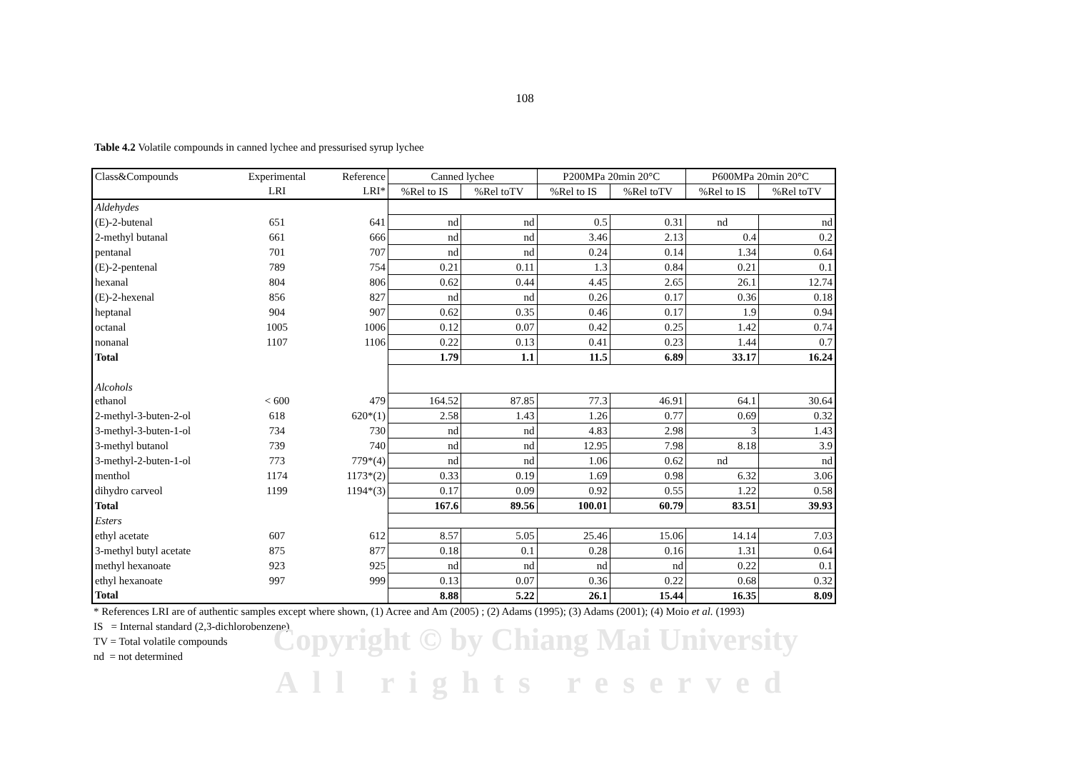Copyright © by Chiang Mai University
All rights reserved
108
Table 4.2 Volatile compounds in canned lychee and pressurised syrup lychee
| Class&Compounds | Experimental | Reference | Canned lychee | | P200MPa 20min 20°C | | P600MPa 20min 20°C | |
| --- | --- | --- | --- | --- | --- | --- | --- | --- |
| | LRI | LRI* | %Rel to IS | %Rel toTV | %Rel to IS | %Rel toTV | %Rel to IS | %Rel toTV |
| Aldehydes | | | | | | | | |
| (E)-2-butenal | 651 | 641 | nd | nd | 0.5 | 0.31 | nd | nd |
| 2-methyl butanal | 661 | 666 | nd | nd | 3.46 | 2.13 | 0.4 | 0.2 |
| pentanal | 701 | 707 | nd | nd | 0.24 | 0.14 | 1.34 | 0.64 |
| (E)-2-pentenal | 789 | 754 | 0.21 | 0.11 | 1.3 | 0.84 | 0.21 | 0.1 |
| hexanal | 804 | 806 | 0.62 | 0.44 | 4.45 | 2.65 | 26.1 | 12.74 |
| (E)-2-hexenal | 856 | 827 | nd | nd | 0.26 | 0.17 | 0.36 | 0.18 |
| heptanal | 904 | 907 | 0.62 | 0.35 | 0.46 | 0.17 | 1.9 | 0.94 |
| octanal | 1005 | 1006 | 0.12 | 0.07 | 0.42 | 0.25 | 1.42 | 0.74 |
| nonanal | 1107 | 1106 | 0.22 | 0.13 | 0.41 | 0.23 | 1.44 | 0.7 |
| Total | | | 1.79 | 1.1 | 11.5 | 6.89 | 33.17 | 16.24 |
| Alcohols | | | | | | | | |
| ethanol | < 600 | 479 | 164.52 | 87.85 | 77.3 | 46.91 | 64.1 | 30.64 |
| 2-methyl-3-buten-2-ol | 618 | 620*(1) | 2.58 | 1.43 | 1.26 | 0.77 | 0.69 | 0.32 |
| 3-methyl-3-buten-1-ol | 734 | 730 | nd | nd | 4.83 | 2.98 | 3 | 1.43 |
| 3-methyl butanol | 739 | 740 | nd | nd | 12.95 | 7.98 | 8.18 | 3.9 |
| 3-methyl-2-buten-1-ol | 773 | 779*(4) | nd | nd | 1.06 | 0.62 | nd | nd |
| menthol | 1174 | 1173*(2) | 0.33 | 0.19 | 1.69 | 0.98 | 6.32 | 3.06 |
| dihydro carveol | 1199 | 1194*(3) | 0.17 | 0.09 | 0.92 | 0.55 | 1.22 | 0.58 |
| Total | | | 167.6 | 89.56 | 100.01 | 60.79 | 83.51 | 39.93 |
| Esters | | | | | | | | |
| ethyl acetate | 607 | 612 | 8.57 | 5.05 | 25.46 | 15.06 | 14.14 | 7.03 |
| 3-methyl butyl acetate | 875 | 877 | 0.18 | 0.1 | 0.28 | 0.16 | 1.31 | 0.64 |
| methyl hexanoate | 923 | 925 | nd | nd | nd | nd | 0.22 | 0.1 |
| ethyl hexanoate | 997 | 999 | 0.13 | 0.07 | 0.36 | 0.22 | 0.68 | 0.32 |
| Total | | | 8.88 | 5.22 | 26.1 | 15.44 | 16.35 | 8.09 |
* References LRI are of authentic samples except where shown, (1) Acree and Am (2005) ; (2) Adams (1995); (3) Adams (2001); (4) Moio et al. (1993)
IS = Internal standard (2,3-dichlorobenzene)
TV = Total volatile compounds
nd = not determined